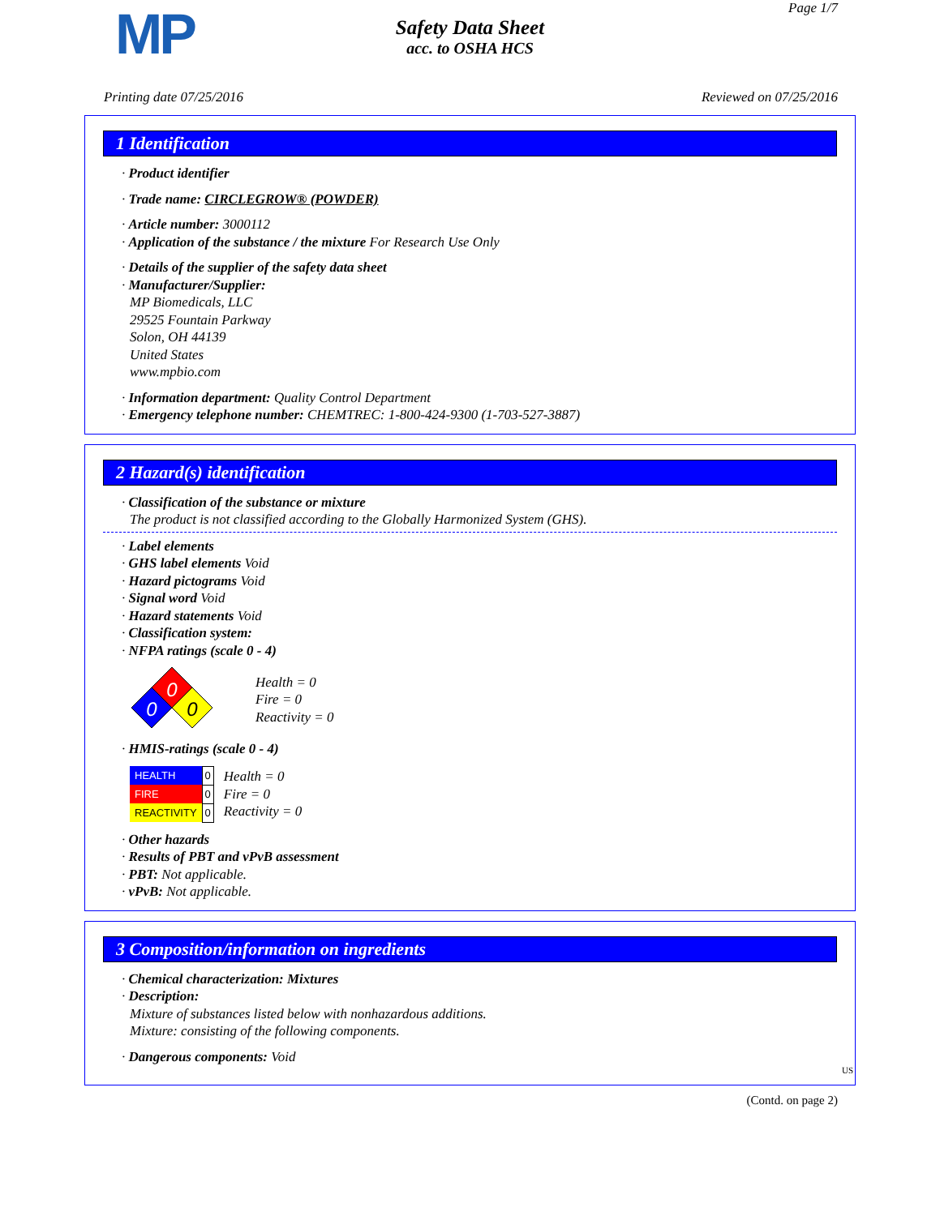MP Page 1/7
Safety Data Sheet
acc. to OSHA HCS
Printing date 07/25/2016 Reviewed on 07/25/2016
1 Identification
· Product identifier
· Trade name: CIRCLEGROW® (POWDER)
· Article number: 3000112
· Application of the substance / the mixture For Research Use Only
· Details of the supplier of the safety data sheet
· Manufacturer/Supplier:
MP Biomedicals, LLC
29525 Fountain Parkway
Solon, OH 44139
United States
www.mpbio.com
· Information department: Quality Control Department
· Emergency telephone number: CHEMTREC: 1-800-424-9300 (1-703-527-3887)
2 Hazard(s) identification
· Classification of the substance or mixture
The product is not classified according to the Globally Harmonized System (GHS).
· Label elements
· GHS label elements Void
· Hazard pictograms Void
· Signal word Void
· Hazard statements Void
· Classification system:
· NFPA ratings (scale 0 - 4)
0
0
0
Health = 0
Fire = 0
Reactivity = 0
· HMIS-ratings (scale 0 - 4)
| HEALTH | 0 |
| FIRE | 0 |
| REACTIVITY | 0 |
Health = 0
Fire = 0
Reactivity = 0
· Other hazards
· Results of PBT and vPvB assessment
· PBT: Not applicable.
· vPvB: Not applicable.
3 Composition/information on ingredients
· Chemical characterization: Mixtures
· Description:
Mixture of substances listed below with nonhazardous additions.
Mixture: consisting of the following components.
· Dangerous components: Void
US
(Contd. on page 2)